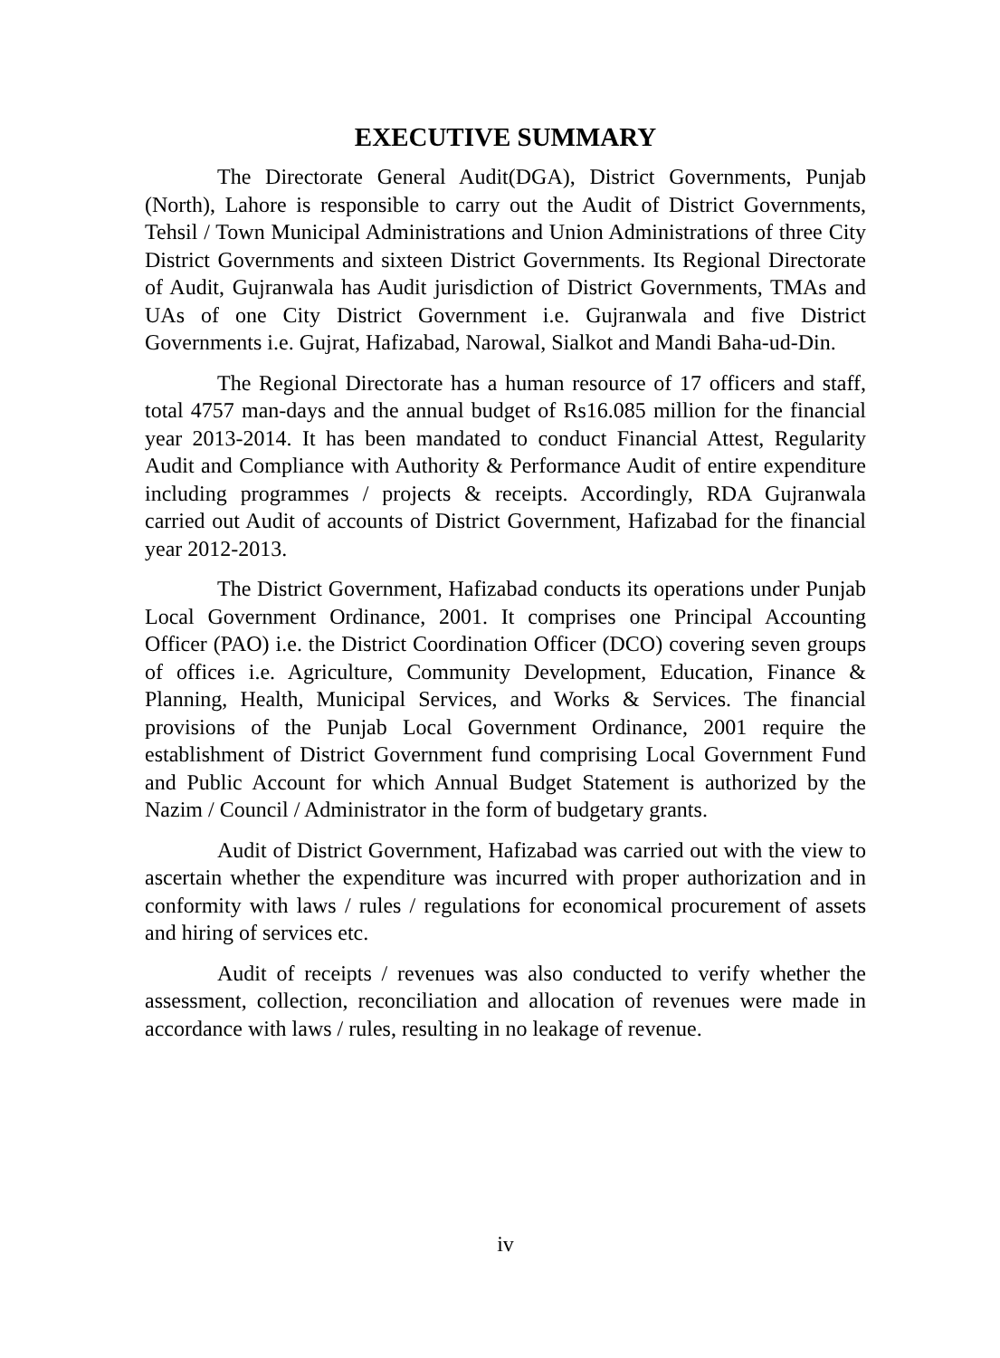EXECUTIVE SUMMARY
The Directorate General Audit(DGA), District Governments, Punjab (North), Lahore is responsible to carry out the Audit of District Governments, Tehsil / Town Municipal Administrations and Union Administrations of three City District Governments and sixteen District Governments. Its Regional Directorate of Audit, Gujranwala has Audit jurisdiction of District Governments, TMAs and UAs of one City District Government i.e. Gujranwala and five District Governments i.e. Gujrat, Hafizabad, Narowal, Sialkot and Mandi Baha-ud-Din.
The Regional Directorate has a human resource of 17 officers and staff, total 4757 man-days and the annual budget of Rs16.085 million for the financial year 2013-2014. It has been mandated to conduct Financial Attest, Regularity Audit and Compliance with Authority & Performance Audit of entire expenditure including programmes / projects & receipts. Accordingly, RDA Gujranwala carried out Audit of accounts of District Government, Hafizabad for the financial year 2012-2013.
The District Government, Hafizabad conducts its operations under Punjab Local Government Ordinance, 2001. It comprises one Principal Accounting Officer (PAO) i.e. the District Coordination Officer (DCO) covering seven groups of offices i.e. Agriculture, Community Development, Education, Finance & Planning, Health, Municipal Services, and Works & Services. The financial provisions of the Punjab Local Government Ordinance, 2001 require the establishment of District Government fund comprising Local Government Fund and Public Account for which Annual Budget Statement is authorized by the Nazim / Council / Administrator in the form of budgetary grants.
Audit of District Government, Hafizabad was carried out with the view to ascertain whether the expenditure was incurred with proper authorization and in conformity with laws / rules / regulations for economical procurement of assets and hiring of services etc.
Audit of receipts / revenues was also conducted to verify whether the assessment, collection, reconciliation and allocation of revenues were made in accordance with laws / rules, resulting in no leakage of revenue.
iv